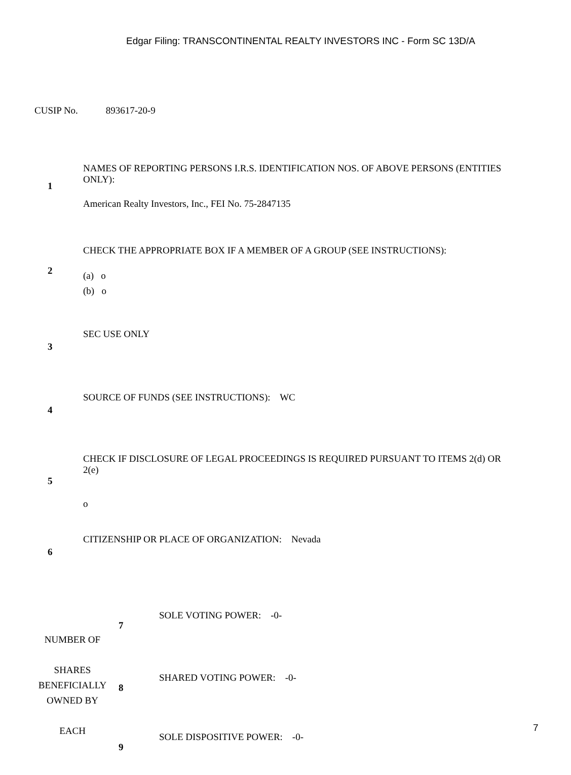Edgar Filing: TRANSCONTINENTAL REALTY INVESTORS INC - Form SC 13D/A
CUSIP No. 893617-20-9
| 1 | NAMES OF REPORTING PERSONS I.R.S. IDENTIFICATION NOS. OF ABOVE PERSONS (ENTITIES ONLY): American Realty Investors, Inc., FEI No. 75-2847135 |
| 2 | CHECK THE APPROPRIATE BOX IF A MEMBER OF A GROUP (SEE INSTRUCTIONS): (a) o (b) o |
| 3 | SEC USE ONLY |
| 4 | SOURCE OF FUNDS (SEE INSTRUCTIONS): WC |
| 5 | CHECK IF DISCLOSURE OF LEGAL PROCEEDINGS IS REQUIRED PURSUANT TO ITEMS 2(d) OR 2(e) o |
| 6 | CITIZENSHIP OR PLACE OF ORGANIZATION: Nevada |
| NUMBER OF SHARES BENEFICIALLY OWNED BY EACH | 7 | SOLE VOTING POWER: -0- |
| | 8 | SHARED VOTING POWER: -0- |
| | 9 | SOLE DISPOSITIVE POWER: -0- |
7